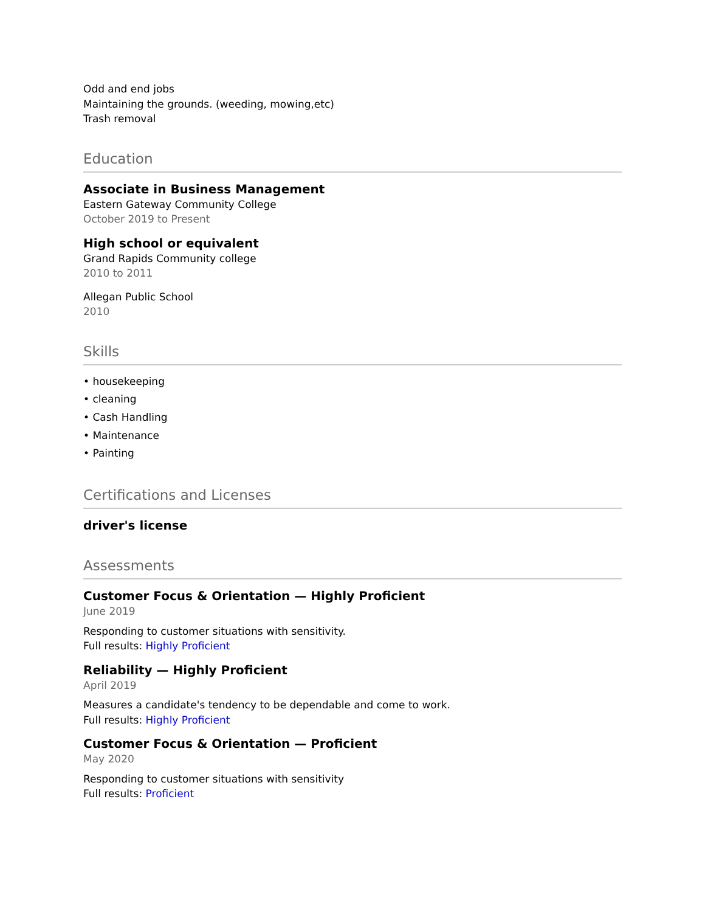Odd and end jobs
Maintaining the grounds. (weeding, mowing,etc)
Trash removal
Education
Associate in Business Management
Eastern Gateway Community College
October 2019 to Present
High school or equivalent
Grand Rapids Community college
2010 to 2011
Allegan Public School
2010
Skills
• housekeeping
• cleaning
• Cash Handling
• Maintenance
• Painting
Certifications and Licenses
driver's license
Assessments
Customer Focus & Orientation — Highly Proficient
June 2019
Responding to customer situations with sensitivity.
Full results: Highly Proficient
Reliability — Highly Proficient
April 2019
Measures a candidate's tendency to be dependable and come to work.
Full results: Highly Proficient
Customer Focus & Orientation — Proficient
May 2020
Responding to customer situations with sensitivity
Full results: Proficient